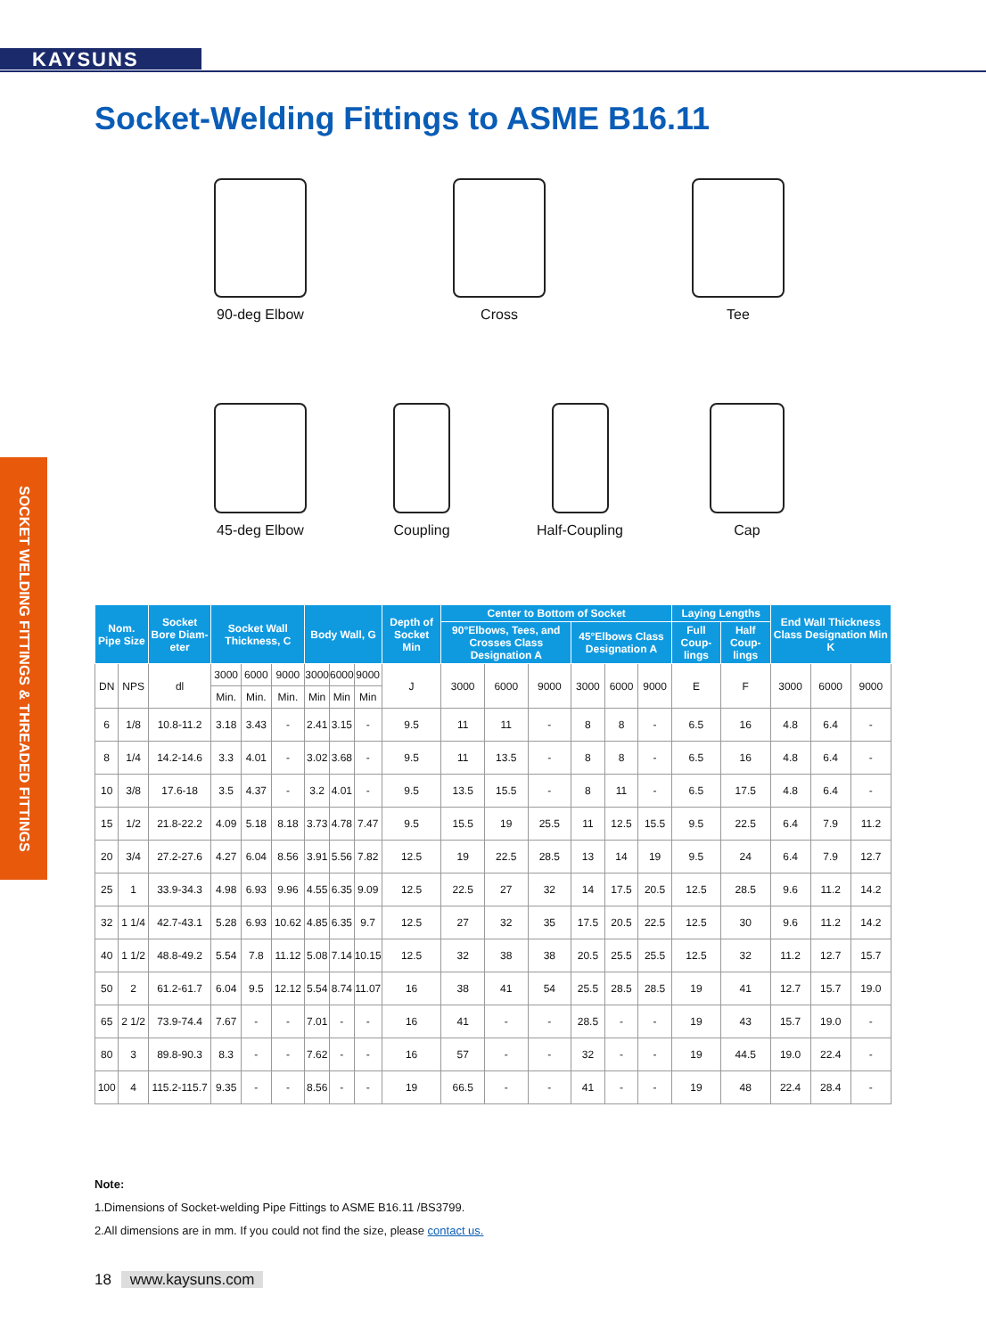KAYSUNS
Socket-Welding Fittings to ASME B16.11
SOCKET WELDING FITTINGS & THREADED FITTINGS
90-deg Elbow Cross Tee
45-deg Elbow Coupling Half-Coupling Cap
| Nom. Pipe Size | | Socket Bore Diam-eter | Socket Wall Thickness, C | | | Body Wall, G | | | Depth of Socket Min | Center to Bottom of Socket | | | | | | Laying Lengths | | End Wall Thickness Class Designation Min K | | |
| --- | --- | --- | --- | --- | --- | --- | --- | --- | --- | --- | --- | --- | --- | --- | --- | --- | --- | --- | --- | --- |
| | | | | | | | | | | 90°Elbows, Tees, and Crosses Class Designation A | | | 45°Elbows Class Designation A | | | Full Coup-lings | Half Coup-lings | | | |
| DN | NPS | dl | 3000 | 6000 | 9000 | 3000 | 6000 | 9000 | J | 3000 | 6000 | 9000 | 3000 | 6000 | 9000 | E | F | 3000 | 6000 | 9000 |
| | | | Min. | Min. | Min. | Min | Min | Min | | | | | | | | | | | | |
| 6 | 1/8 | 10.8-11.2 | 3.18 | 3.43 | - | 2.41 | 3.15 | - | 9.5 | 11 | 11 | - | 8 | 8 | - | 6.5 | 16 | 4.8 | 6.4 | - |
| 8 | 1/4 | 14.2-14.6 | 3.3 | 4.01 | - | 3.02 | 3.68 | - | 9.5 | 11 | 13.5 | - | 8 | 8 | - | 6.5 | 16 | 4.8 | 6.4 | - |
| 10 | 3/8 | 17.6-18 | 3.5 | 4.37 | - | 3.2 | 4.01 | - | 9.5 | 13.5 | 15.5 | - | 8 | 11 | - | 6.5 | 17.5 | 4.8 | 6.4 | - |
| 15 | 1/2 | 21.8-22.2 | 4.09 | 5.18 | 8.18 | 3.73 | 4.78 | 7.47 | 9.5 | 15.5 | 19 | 25.5 | 11 | 12.5 | 15.5 | 9.5 | 22.5 | 6.4 | 7.9 | 11.2 |
| 20 | 3/4 | 27.2-27.6 | 4.27 | 6.04 | 8.56 | 3.91 | 5.56 | 7.82 | 12.5 | 19 | 22.5 | 28.5 | 13 | 14 | 19 | 9.5 | 24 | 6.4 | 7.9 | 12.7 |
| 25 | 1 | 33.9-34.3 | 4.98 | 6.93 | 9.96 | 4.55 | 6.35 | 9.09 | 12.5 | 22.5 | 27 | 32 | 14 | 17.5 | 20.5 | 12.5 | 28.5 | 9.6 | 11.2 | 14.2 |
| 32 | 1 1/4 | 42.7-43.1 | 5.28 | 6.93 | 10.62 | 4.85 | 6.35 | 9.7 | 12.5 | 27 | 32 | 35 | 17.5 | 20.5 | 22.5 | 12.5 | 30 | 9.6 | 11.2 | 14.2 |
| 40 | 1 1/2 | 48.8-49.2 | 5.54 | 7.8 | 11.12 | 5.08 | 7.14 | 10.15 | 12.5 | 32 | 38 | 38 | 20.5 | 25.5 | 25.5 | 12.5 | 32 | 11.2 | 12.7 | 15.7 |
| 50 | 2 | 61.2-61.7 | 6.04 | 9.5 | 12.12 | 5.54 | 8.74 | 11.07 | 16 | 38 | 41 | 54 | 25.5 | 28.5 | 28.5 | 19 | 41 | 12.7 | 15.7 | 19.0 |
| 65 | 2 1/2 | 73.9-74.4 | 7.67 | - | - | 7.01 | - | - | 16 | 41 | - | - | 28.5 | - | - | 19 | 43 | 15.7 | 19.0 | - |
| 80 | 3 | 89.8-90.3 | 8.3 | - | - | 7.62 | - | - | 16 | 57 | - | - | 32 | - | - | 19 | 44.5 | 19.0 | 22.4 | - |
| 100 | 4 | 115.2-115.7 | 9.35 | - | - | 8.56 | - | - | 19 | 66.5 | - | - | 41 | - | - | 19 | 48 | 22.4 | 28.4 | - |
Note:
1.Dimensions of Socket-welding Pipe Fittings to ASME B16.11 /BS3799.
2.All dimensions are in mm. If you could not find the size, please contact us.
18 www.kaysuns.com